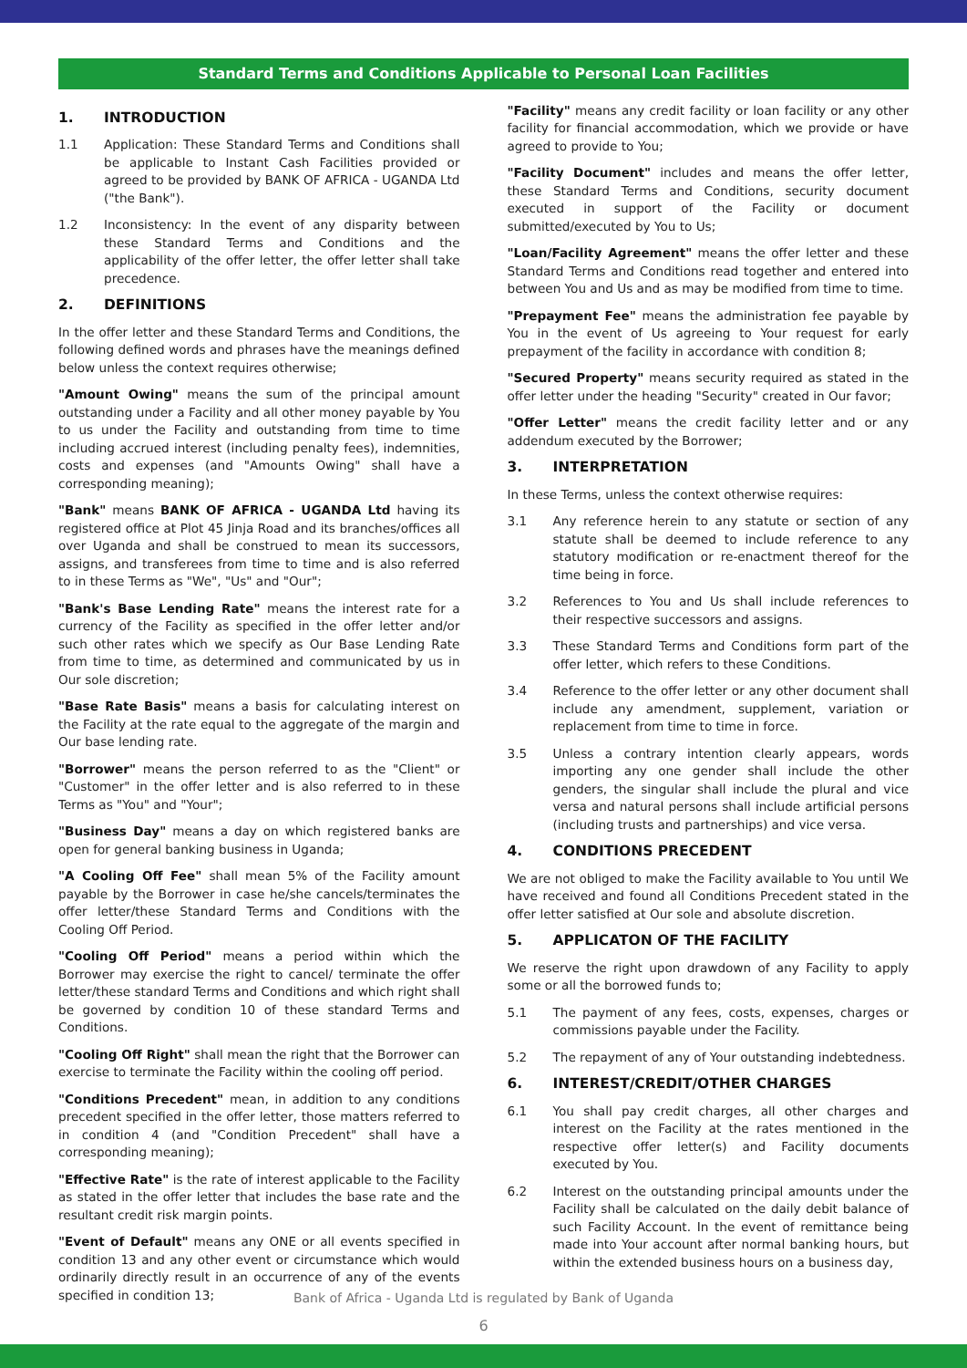Standard Terms and Conditions Applicable to Personal Loan Facilities
1. INTRODUCTION
1.1 Application: These Standard Terms and Conditions shall be applicable to Instant Cash Facilities provided or agreed to be provided by BANK OF AFRICA - UGANDA Ltd ("the Bank").
1.2 Inconsistency: In the event of any disparity between these Standard Terms and Conditions and the applicability of the offer letter, the offer letter shall take precedence.
2. DEFINITIONS
In the offer letter and these Standard Terms and Conditions, the following defined words and phrases have the meanings defined below unless the context requires otherwise;
"Amount Owing" means the sum of the principal amount outstanding under a Facility and all other money payable by You to us under the Facility and outstanding from time to time including accrued interest (including penalty fees), indemnities, costs and expenses (and "Amounts Owing" shall have a corresponding meaning);
"Bank" means BANK OF AFRICA - UGANDA Ltd having its registered office at Plot 45 Jinja Road and its branches/offices all over Uganda and shall be construed to mean its successors, assigns, and transferees from time to time and is also referred to in these Terms as "We", "Us" and "Our";
"Bank's Base Lending Rate" means the interest rate for a currency of the Facility as specified in the offer letter and/or such other rates which we specify as Our Base Lending Rate from time to time, as determined and communicated by us in Our sole discretion;
"Base Rate Basis" means a basis for calculating interest on the Facility at the rate equal to the aggregate of the margin and Our base lending rate.
"Borrower" means the person referred to as the "Client" or "Customer" in the offer letter and is also referred to in these Terms as "You" and "Your";
"Business Day" means a day on which registered banks are open for general banking business in Uganda;
"A Cooling Off Fee" shall mean 5% of the Facility amount payable by the Borrower in case he/she cancels/terminates the offer letter/these Standard Terms and Conditions with the Cooling Off Period.
"Cooling Off Period" means a period within which the Borrower may exercise the right to cancel/ terminate the offer letter/these standard Terms and Conditions and which right shall be governed by condition 10 of these standard Terms and Conditions.
"Cooling Off Right" shall mean the right that the Borrower can exercise to terminate the Facility within the cooling off period.
"Conditions Precedent" mean, in addition to any conditions precedent specified in the offer letter, those matters referred to in condition 4 (and "Condition Precedent" shall have a corresponding meaning);
"Effective Rate" is the rate of interest applicable to the Facility as stated in the offer letter that includes the base rate and the resultant credit risk margin points.
"Event of Default" means any ONE or all events specified in condition 13 and any other event or circumstance which would ordinarily directly result in an occurrence of any of the events specified in condition 13;
"Facility" means any credit facility or loan facility or any other facility for financial accommodation, which we provide or have agreed to provide to You;
"Facility Document" includes and means the offer letter, these Standard Terms and Conditions, security document executed in support of the Facility or document submitted/executed by You to Us;
"Loan/Facility Agreement" means the offer letter and these Standard Terms and Conditions read together and entered into between You and Us and as may be modified from time to time.
"Prepayment Fee" means the administration fee payable by You in the event of Us agreeing to Your request for early prepayment of the facility in accordance with condition 8;
"Secured Property" means security required as stated in the offer letter under the heading "Security" created in Our favor;
"Offer Letter" means the credit facility letter and or any addendum executed by the Borrower;
3. INTERPRETATION
In these Terms, unless the context otherwise requires:
3.1 Any reference herein to any statute or section of any statute shall be deemed to include reference to any statutory modification or re-enactment thereof for the time being in force.
3.2 References to You and Us shall include references to their respective successors and assigns.
3.3 These Standard Terms and Conditions form part of the offer letter, which refers to these Conditions.
3.4 Reference to the offer letter or any other document shall include any amendment, supplement, variation or replacement from time to time in force.
3.5 Unless a contrary intention clearly appears, words importing any one gender shall include the other genders, the singular shall include the plural and vice versa and natural persons shall include artificial persons (including trusts and partnerships) and vice versa.
4. CONDITIONS PRECEDENT
We are not obliged to make the Facility available to You until We have received and found all Conditions Precedent stated in the offer letter satisfied at Our sole and absolute discretion.
5. APPLICATON OF THE FACILITY
We reserve the right upon drawdown of any Facility to apply some or all the borrowed funds to;
5.1 The payment of any fees, costs, expenses, charges or commissions payable under the Facility.
5.2 The repayment of any of Your outstanding indebtedness.
6. INTEREST/CREDIT/OTHER CHARGES
6.1 You shall pay credit charges, all other charges and interest on the Facility at the rates mentioned in the respective offer letter(s) and Facility documents executed by You.
6.2 Interest on the outstanding principal amounts under the Facility shall be calculated on the daily debit balance of such Facility Account. In the event of remittance being made into Your account after normal banking hours, but within the extended business hours on a business day,
Bank of Africa - Uganda Ltd is regulated by Bank of Uganda
6